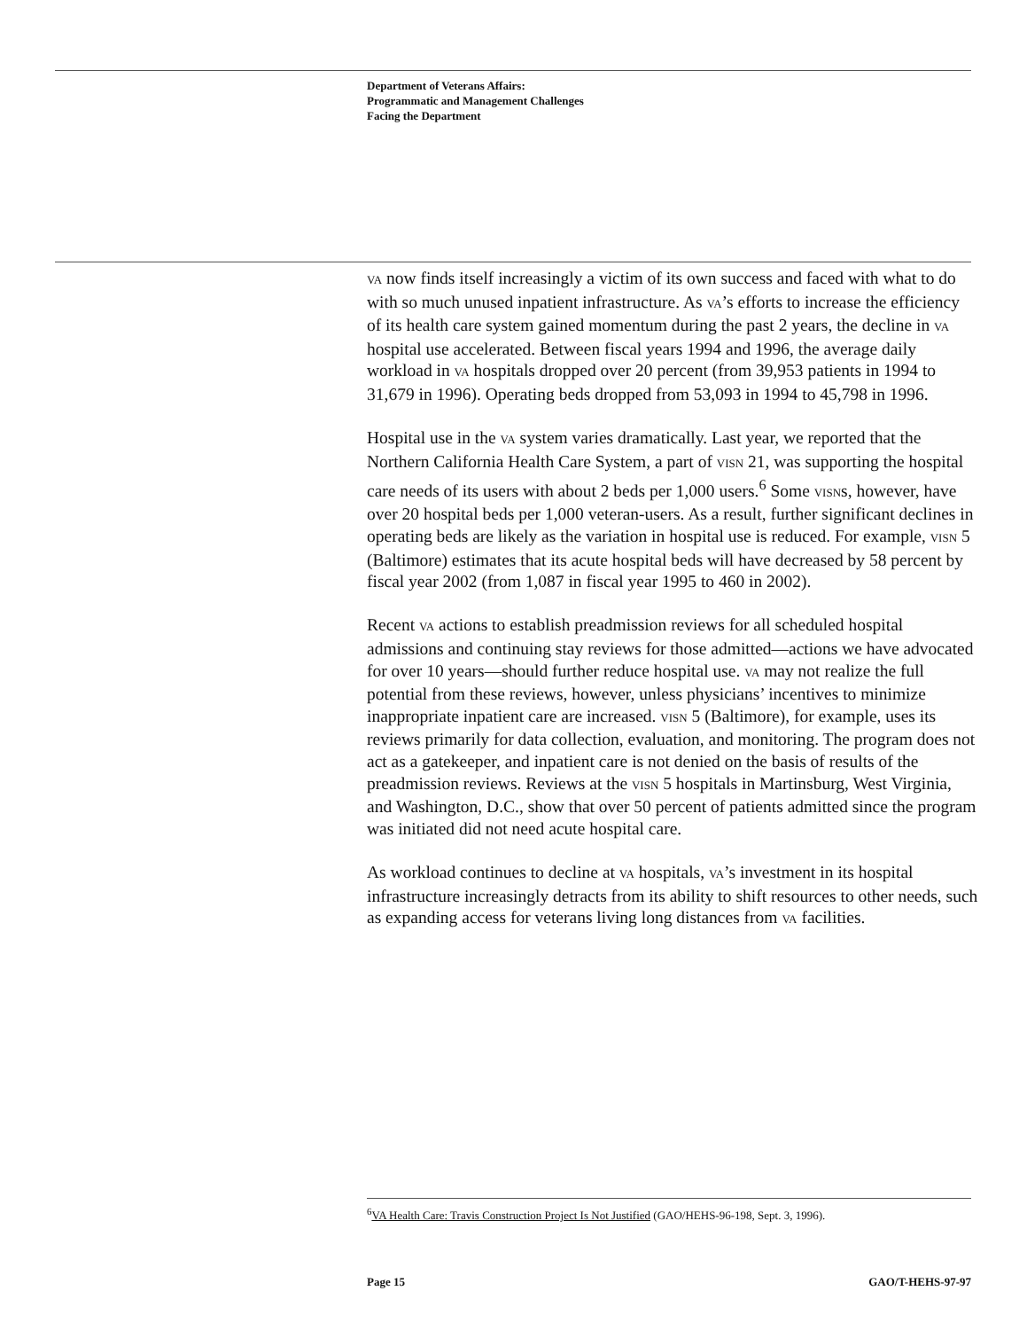Department of Veterans Affairs:
Programmatic and Management Challenges
Facing the Department
VA now finds itself increasingly a victim of its own success and faced with what to do with so much unused inpatient infrastructure. As VA’s efforts to increase the efficiency of its health care system gained momentum during the past 2 years, the decline in VA hospital use accelerated. Between fiscal years 1994 and 1996, the average daily workload in VA hospitals dropped over 20 percent (from 39,953 patients in 1994 to 31,679 in 1996). Operating beds dropped from 53,093 in 1994 to 45,798 in 1996.
Hospital use in the VA system varies dramatically. Last year, we reported that the Northern California Health Care System, a part of VISN 21, was supporting the hospital care needs of its users with about 2 beds per 1,000 users.<sup>6</sup> Some VISNs, however, have over 20 hospital beds per 1,000 veteran-users. As a result, further significant declines in operating beds are likely as the variation in hospital use is reduced. For example, VISN 5 (Baltimore) estimates that its acute hospital beds will have decreased by 58 percent by fiscal year 2002 (from 1,087 in fiscal year 1995 to 460 in 2002).
Recent VA actions to establish preadmission reviews for all scheduled hospital admissions and continuing stay reviews for those admitted—actions we have advocated for over 10 years—should further reduce hospital use. VA may not realize the full potential from these reviews, however, unless physicians’ incentives to minimize inappropriate inpatient care are increased. VISN 5 (Baltimore), for example, uses its reviews primarily for data collection, evaluation, and monitoring. The program does not act as a gatekeeper, and inpatient care is not denied on the basis of results of the preadmission reviews. Reviews at the VISN 5 hospitals in Martinsburg, West Virginia, and Washington, D.C., show that over 50 percent of patients admitted since the program was initiated did not need acute hospital care.
As workload continues to decline at VA hospitals, VA’s investment in its hospital infrastructure increasingly detracts from its ability to shift resources to other needs, such as expanding access for veterans living long distances from VA facilities.
<sup>6</sup> VA Health Care: Travis Construction Project Is Not Justified (GAO/HEHS-96-198, Sept. 3, 1996).
Page 15 GAO/T-HEHS-97-97